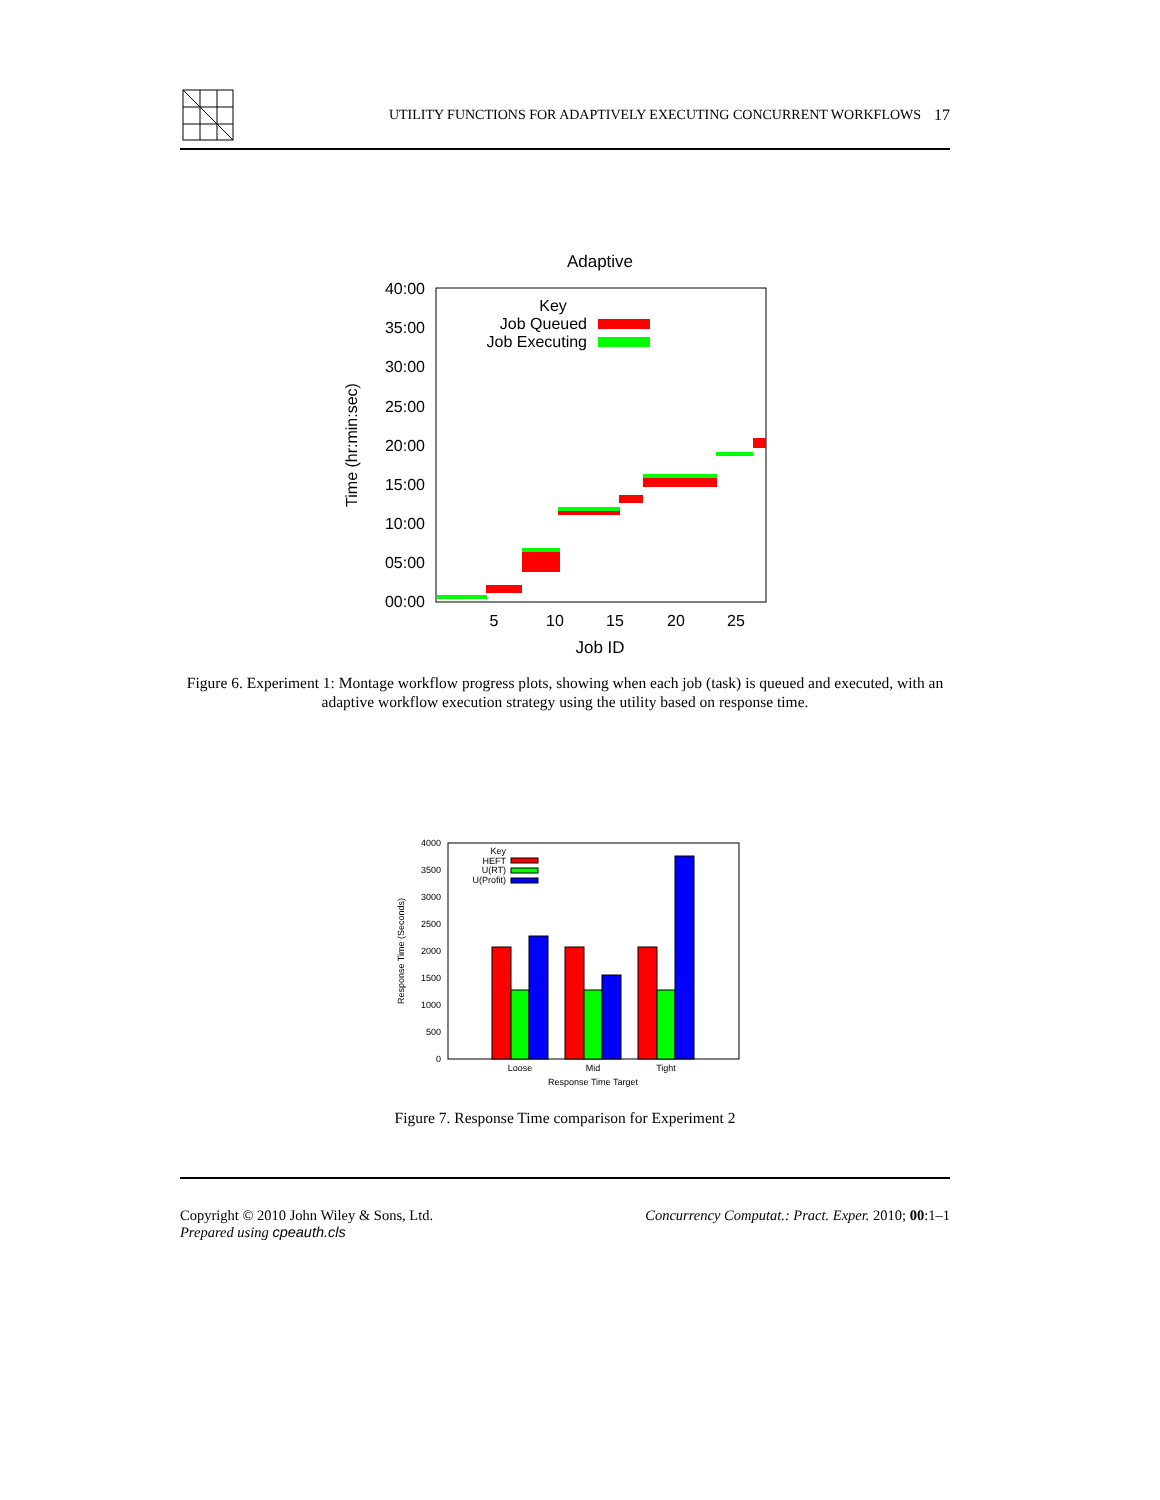UTILITY FUNCTIONS FOR ADAPTIVELY EXECUTING CONCURRENT WORKFLOWS 17
Adaptive
40:00
35:00
30:00
25:00
20:00
15:00
10:00
05:00
00:00
5
10
15
20
25
Job ID
Time (hr:min:sec)
Key
Job Queued
Job Executing
Figure 6. Experiment 1: Montage workflow progress plots, showing when each job (task) is queued and executed, with an adaptive workflow execution strategy using the utility based on response time.
4000
3500
3000
2500
2000
1500
1000
500
0
Response Time (Seconds)
Key
HEFT
U(RT)
U(Profit)
Loose
Mid
Tight
Response Time Target
Figure 7. Response Time comparison for Experiment 2
Copyright © 2010 John Wiley & Sons, Ltd.
Prepared using cpeauth.cls
Concurrency Computat.: Pract. Exper. 2010; 00:1–1